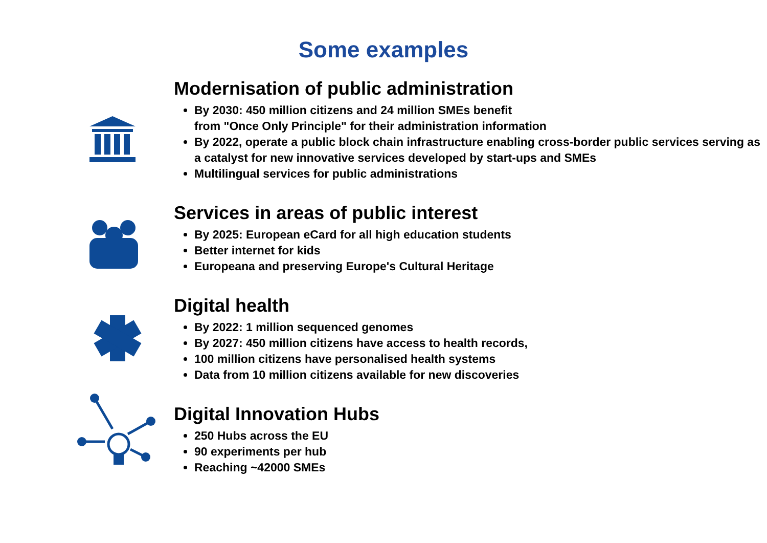Some examples
Modernisation of public administration
By 2030: 450 million citizens and 24 million SMEs benefit
from "Once Only Principle" for their administration information
By 2022, operate a public block chain infrastructure enabling cross-border public services serving as a catalyst for new innovative services developed by start-ups and SMEs
Multilingual services for public administrations
Services in areas of public interest
By 2025: European eCard for all high education students
Better internet for kids
Europeana and preserving Europe's Cultural Heritage
Digital health
By 2022: 1 million sequenced genomes
By 2027: 450 million citizens have access to health records,
100 million citizens have personalised health systems
Data from 10 million citizens available for new discoveries
Digital Innovation Hubs
250 Hubs across the EU
90 experiments per hub
Reaching ~42000 SMEs